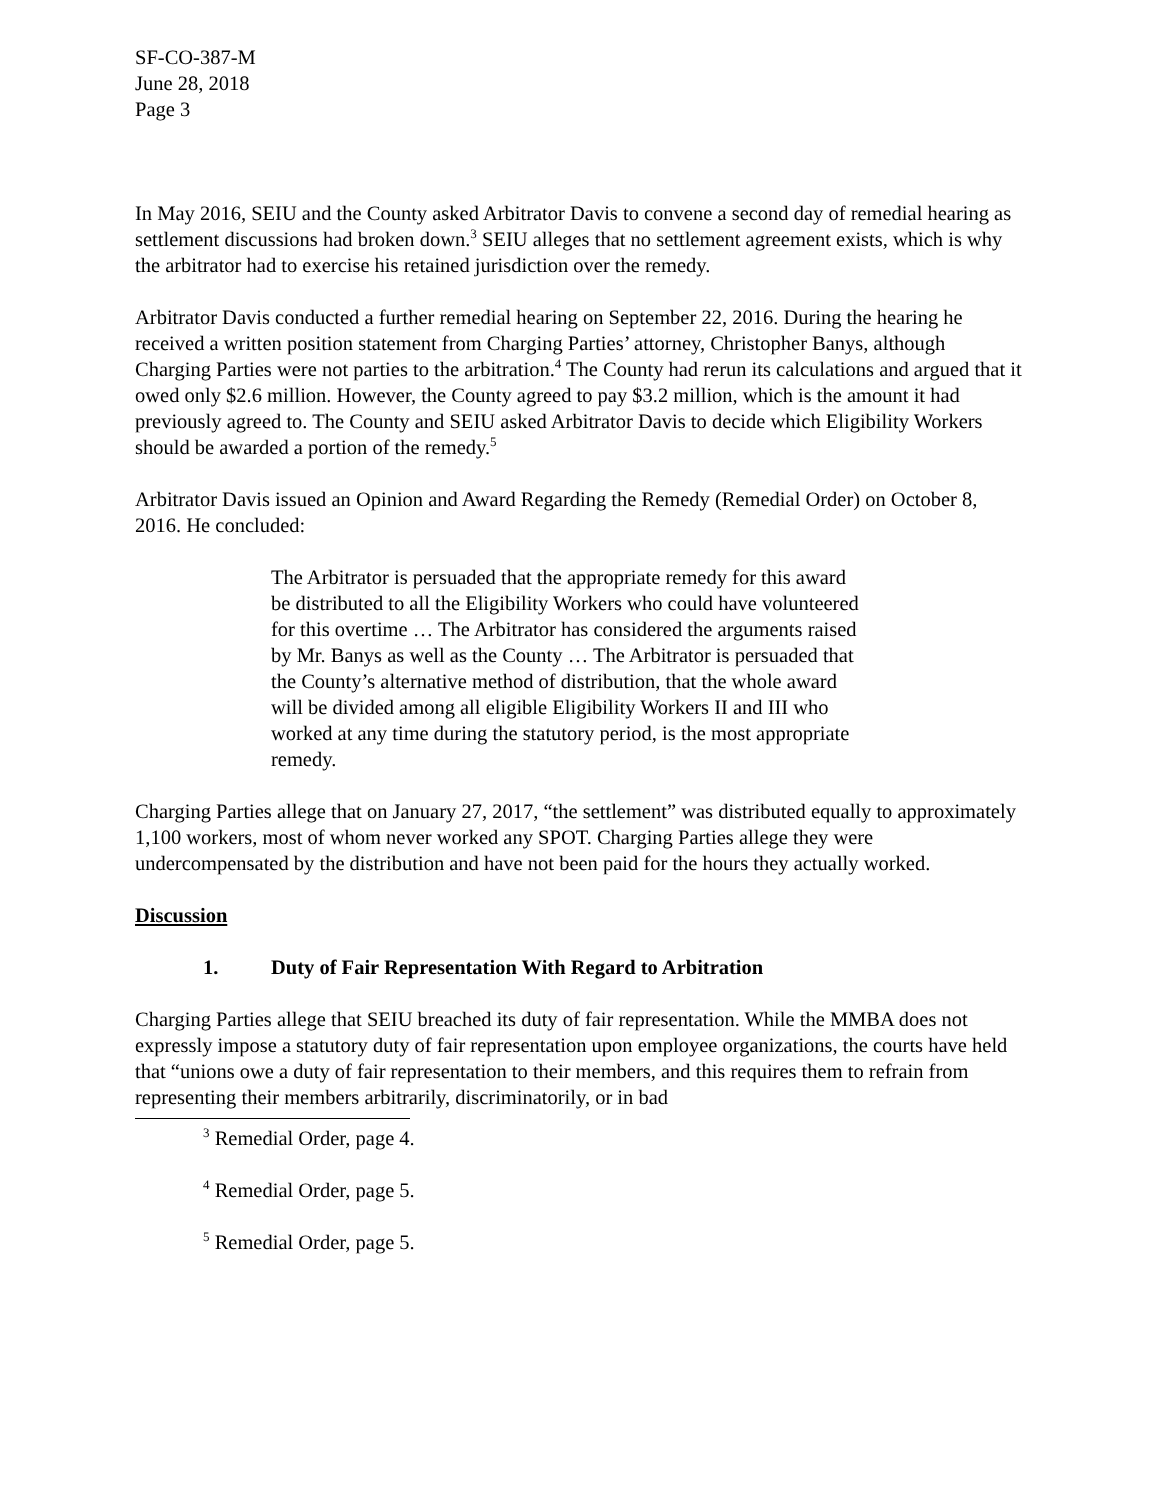SF-CO-387-M
June 28, 2018
Page 3
In May 2016, SEIU and the County asked Arbitrator Davis to convene a second day of remedial hearing as settlement discussions had broken down.<sup>3</sup> SEIU alleges that no settlement agreement exists, which is why the arbitrator had to exercise his retained jurisdiction over the remedy.
Arbitrator Davis conducted a further remedial hearing on September 22, 2016. During the hearing he received a written position statement from Charging Parties’ attorney, Christopher Banys, although Charging Parties were not parties to the arbitration.<sup>4</sup> The County had rerun its calculations and argued that it owed only $2.6 million. However, the County agreed to pay $3.2 million, which is the amount it had previously agreed to. The County and SEIU asked Arbitrator Davis to decide which Eligibility Workers should be awarded a portion of the remedy.<sup>5</sup>
Arbitrator Davis issued an Opinion and Award Regarding the Remedy (Remedial Order) on October 8, 2016. He concluded:
The Arbitrator is persuaded that the appropriate remedy for this award be distributed to all the Eligibility Workers who could have volunteered for this overtime … The Arbitrator has considered the arguments raised by Mr. Banys as well as the County … The Arbitrator is persuaded that the County’s alternative method of distribution, that the whole award will be divided among all eligible Eligibility Workers II and III who worked at any time during the statutory period, is the most appropriate remedy.
Charging Parties allege that on January 27, 2017, “the settlement” was distributed equally to approximately 1,100 workers, most of whom never worked any SPOT. Charging Parties allege they were undercompensated by the distribution and have not been paid for the hours they actually worked.
Discussion
1. Duty of Fair Representation With Regard to Arbitration
Charging Parties allege that SEIU breached its duty of fair representation. While the MMBA does not expressly impose a statutory duty of fair representation upon employee organizations, the courts have held that “unions owe a duty of fair representation to their members, and this requires them to refrain from representing their members arbitrarily, discriminatorily, or in bad
<sup>3</sup> Remedial Order, page 4.
<sup>4</sup> Remedial Order, page 5.
<sup>5</sup> Remedial Order, page 5.